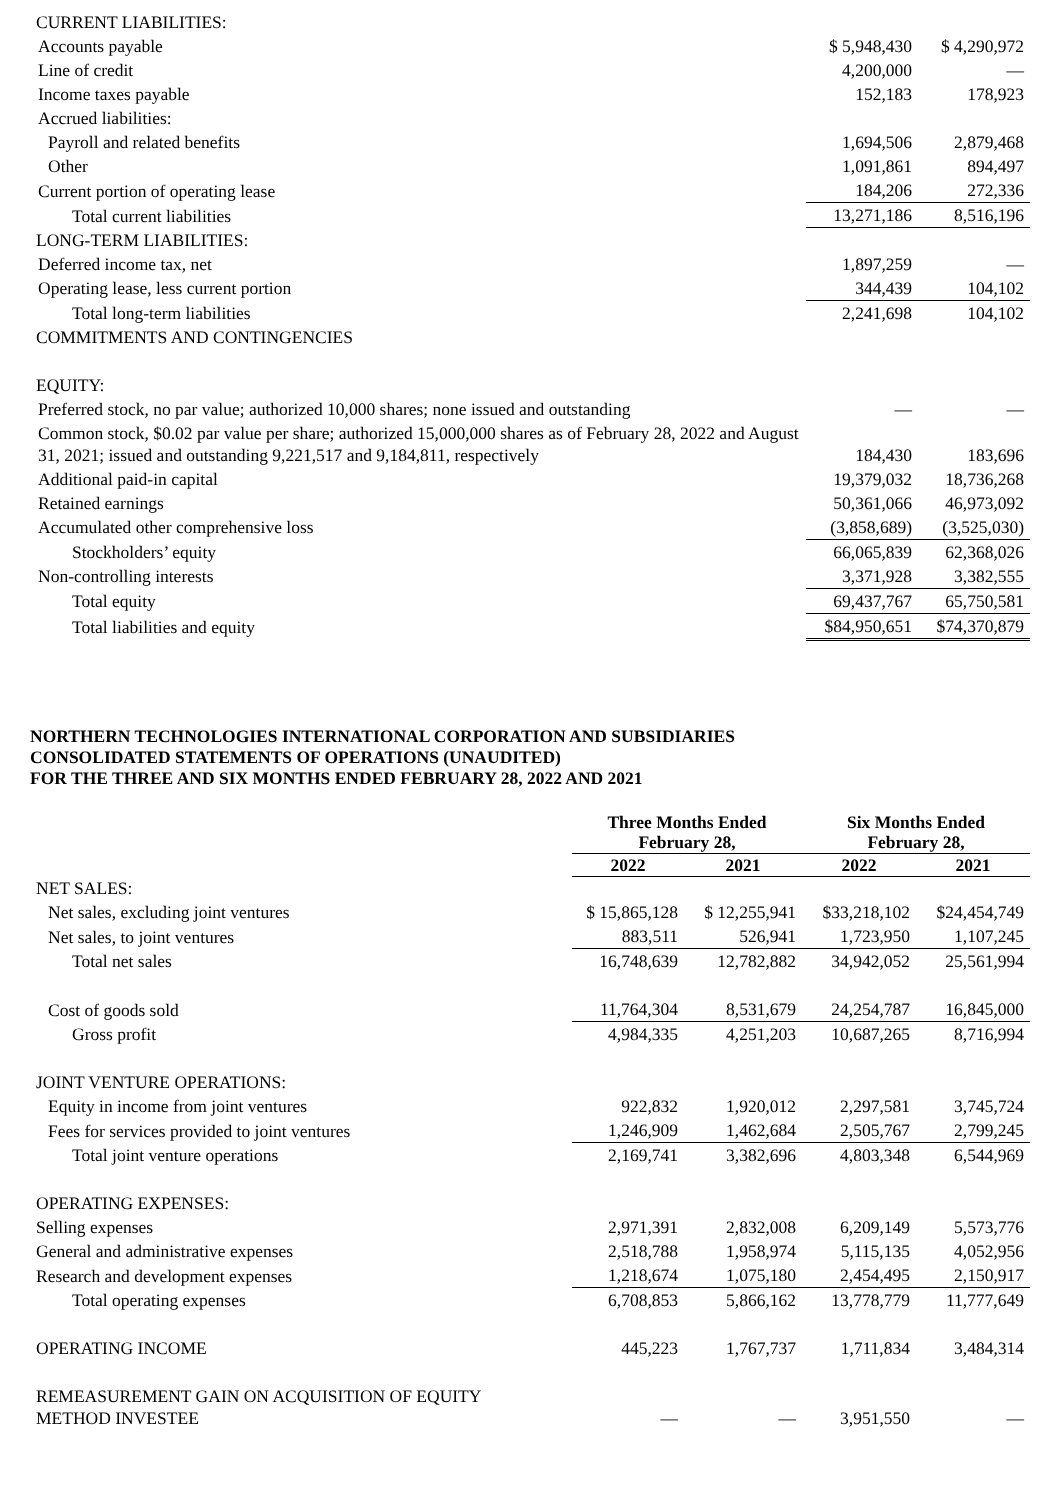| CURRENT LIABILITIES: | | |
| Accounts payable | $ 5,948,430 | $ 4,290,972 |
| Line of credit | 4,200,000 | — |
| Income taxes payable | 152,183 | 178,923 |
| Accrued liabilities: | | |
| Payroll and related benefits | 1,694,506 | 2,879,468 |
| Other | 1,091,861 | 894,497 |
| Current portion of operating lease | 184,206 | 272,336 |
| Total current liabilities | 13,271,186 | 8,516,196 |
| LONG-TERM LIABILITIES: | | |
| Deferred income tax, net | 1,897,259 | — |
| Operating lease, less current portion | 344,439 | 104,102 |
| Total long-term liabilities | 2,241,698 | 104,102 |
| COMMITMENTS AND CONTINGENCIES | | |
| EQUITY: | | |
| Preferred stock, no par value; authorized 10,000 shares; none issued and outstanding | — | — |
| Common stock, $0.02 par value per share; authorized 15,000,000 shares as of February 28, 2022 and August 31, 2021; issued and outstanding 9,221,517 and 9,184,811, respectively | 184,430 | 183,696 |
| Additional paid-in capital | 19,379,032 | 18,736,268 |
| Retained earnings | 50,361,066 | 46,973,092 |
| Accumulated other comprehensive loss | (3,858,689) | (3,525,030) |
| Stockholders’ equity | 66,065,839 | 62,368,026 |
| Non-controlling interests | 3,371,928 | 3,382,555 |
| Total equity | 69,437,767 | 65,750,581 |
| Total liabilities and equity | $84,950,651 | $74,370,879 |
NORTHERN TECHNOLOGIES INTERNATIONAL CORPORATION AND SUBSIDIARIES
CONSOLIDATED STATEMENTS OF OPERATIONS (UNAUDITED)
FOR THE THREE AND SIX MONTHS ENDED FEBRUARY 28, 2022 AND 2021
| | Three Months Ended February 28, | | Six Months Ended February 28, | |
| --- | --- | --- | --- | --- |
| | 2022 | 2021 | 2022 | 2021 |
| NET SALES: | | | | |
| Net sales, excluding joint ventures | $ 15,865,128 | $ 12,255,941 | $33,218,102 | $24,454,749 |
| Net sales, to joint ventures | 883,511 | 526,941 | 1,723,950 | 1,107,245 |
| Total net sales | 16,748,639 | 12,782,882 | 34,942,052 | 25,561,994 |
| Cost of goods sold | 11,764,304 | 8,531,679 | 24,254,787 | 16,845,000 |
| Gross profit | 4,984,335 | 4,251,203 | 10,687,265 | 8,716,994 |
| JOINT VENTURE OPERATIONS: | | | | |
| Equity in income from joint ventures | 922,832 | 1,920,012 | 2,297,581 | 3,745,724 |
| Fees for services provided to joint ventures | 1,246,909 | 1,462,684 | 2,505,767 | 2,799,245 |
| Total joint venture operations | 2,169,741 | 3,382,696 | 4,803,348 | 6,544,969 |
| OPERATING EXPENSES: | | | | |
| Selling expenses | 2,971,391 | 2,832,008 | 6,209,149 | 5,573,776 |
| General and administrative expenses | 2,518,788 | 1,958,974 | 5,115,135 | 4,052,956 |
| Research and development expenses | 1,218,674 | 1,075,180 | 2,454,495 | 2,150,917 |
| Total operating expenses | 6,708,853 | 5,866,162 | 13,778,779 | 11,777,649 |
| OPERATING INCOME | 445,223 | 1,767,737 | 1,711,834 | 3,484,314 |
| REMEASUREMENT GAIN ON ACQUISITION OF EQUITY METHOD INVESTEE | — | — | 3,951,550 | — |